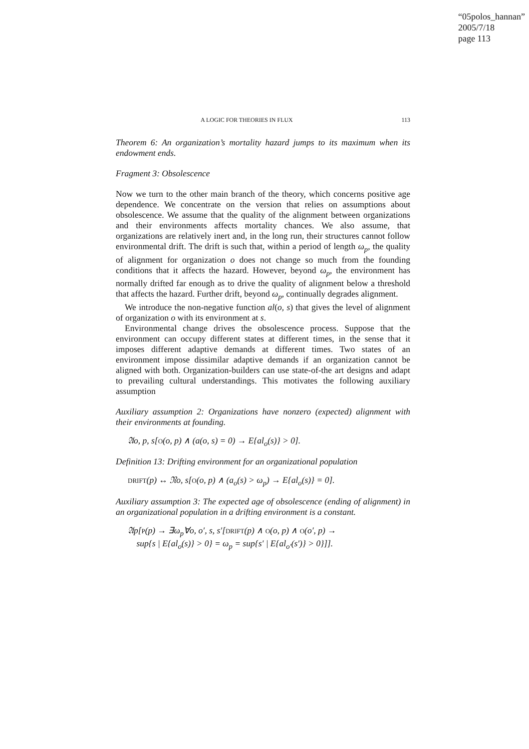“05polos_hannan”
2005/7/18
page 113
A LOGIC FOR THEORIES IN FLUX 113
Theorem 6: An organization’s mortality hazard jumps to its maximum when its endowment ends.
Fragment 3: Obsolescence
Now we turn to the other main branch of the theory, which concerns positive age dependence. We concentrate on the version that relies on assumptions about obsolescence. We assume that the quality of the alignment between organizations and their environments affects mortality chances. We also assume, that organizations are relatively inert and, in the long run, their structures cannot follow environmental drift. The drift is such that, within a period of length ω<sub>p</sub>, the quality of alignment for organization o does not change so much from the founding conditions that it affects the hazard. However, beyond ω<sub>p</sub>, the environment has normally drifted far enough as to drive the quality of alignment below a threshold that affects the hazard. Further drift, beyond ω<sub>p</sub>, continually degrades alignment.
We introduce the non-negative function al(o, s) that gives the level of alignment of organization o with its environment at s.
Environmental change drives the obsolescence process. Suppose that the environment can occupy different states at different times, in the sense that it imposes different adaptive demands at different times. Two states of an environment impose dissimilar adaptive demands if an organization cannot be aligned with both. Organization-builders can use state-of-the art designs and adapt to prevailing cultural understandings. This motivates the following auxiliary assumption
Auxiliary assumption 2: Organizations have nonzero (expected) alignment with their environments at founding.
𝔄o, p, s[O(o, p) ∧ (a(o, s) = 0) → E{al<sub>o</sub>(s)} > 0].
Definition 13: Drifting environment for an organizational population
DRIFT(p) ↔ 𝔑o, s[O(o, p) ∧ (a<sub>o</sub>(s) > ω<sub>p</sub>) → E{al<sub>o</sub>(s)} = 0].
Auxiliary assumption 3: The expected age of obsolescence (ending of alignment) in an organizational population in a drifting environment is a constant.
𝔄p[P(p) → ∃ω<sub>p</sub>∀o, o′, s, s′[DRIFT(p) ∧ O(o, p) ∧ O(o′, p) →
sup{s | E{al<sub>o</sub>(s)} > 0} = ω<sub>p</sub> = sup{s′ | E{al<sub>o′</sub>(s′)} > 0}]].